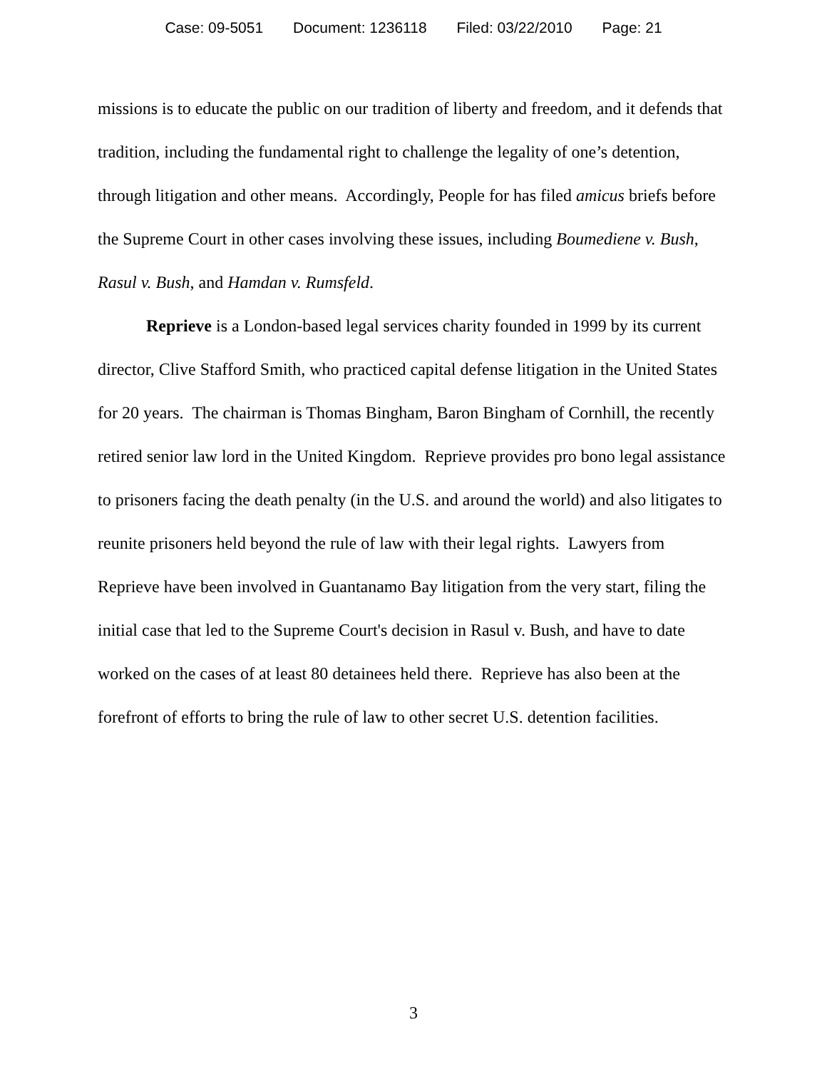Case: 09-5051 Document: 1236118 Filed: 03/22/2010 Page: 21
missions is to educate the public on our tradition of liberty and freedom, and it defends that tradition, including the fundamental right to challenge the legality of one’s detention, through litigation and other means. Accordingly, People for has filed amicus briefs before the Supreme Court in other cases involving these issues, including Boumediene v. Bush, Rasul v. Bush, and Hamdan v. Rumsfeld.
Reprieve is a London-based legal services charity founded in 1999 by its current director, Clive Stafford Smith, who practiced capital defense litigation in the United States for 20 years. The chairman is Thomas Bingham, Baron Bingham of Cornhill, the recently retired senior law lord in the United Kingdom. Reprieve provides pro bono legal assistance to prisoners facing the death penalty (in the U.S. and around the world) and also litigates to reunite prisoners held beyond the rule of law with their legal rights. Lawyers from Reprieve have been involved in Guantanamo Bay litigation from the very start, filing the initial case that led to the Supreme Court's decision in Rasul v. Bush, and have to date worked on the cases of at least 80 detainees held there. Reprieve has also been at the forefront of efforts to bring the rule of law to other secret U.S. detention facilities.
3